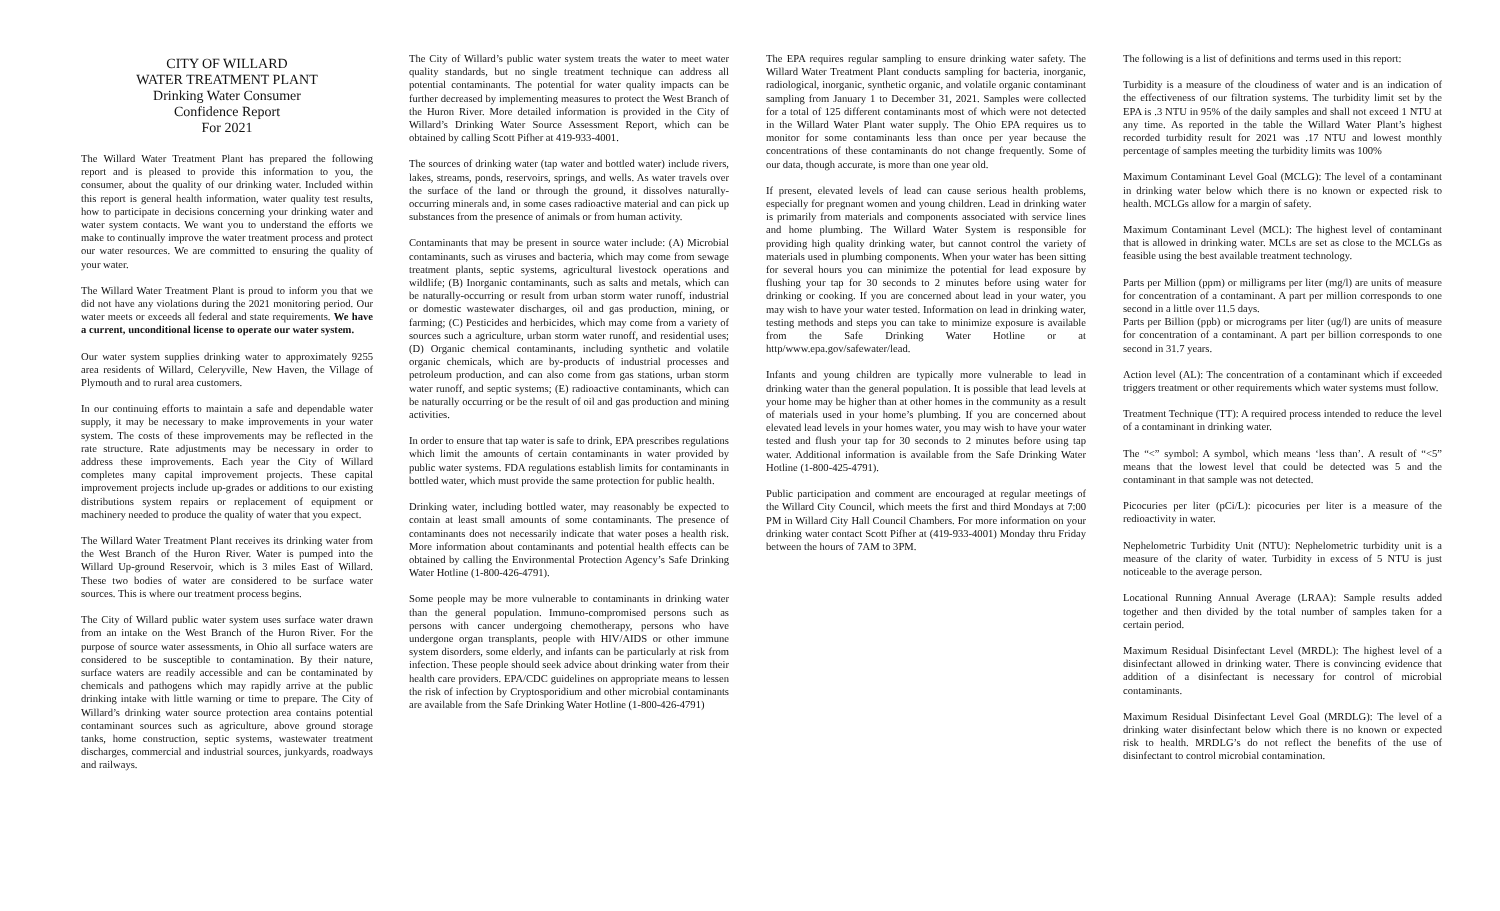CITY OF WILLARD
WATER TREATMENT PLANT
Drinking Water Consumer
Confidence Report
For 2021
The Willard Water Treatment Plant has prepared the following report and is pleased to provide this information to you, the consumer, about the quality of our drinking water. Included within this report is general health information, water quality test results, how to participate in decisions concerning your drinking water and water system contacts. We want you to understand the efforts we make to continually improve the water treatment process and protect our water resources. We are committed to ensuring the quality of your water.
The Willard Water Treatment Plant is proud to inform you that we did not have any violations during the 2021 monitoring period. Our water meets or exceeds all federal and state requirements. We have a current, unconditional license to operate our water system.
Our water system supplies drinking water to approximately 9255 area residents of Willard, Celeryville, New Haven, the Village of Plymouth and to rural area customers.
In our continuing efforts to maintain a safe and dependable water supply, it may be necessary to make improvements in your water system. The costs of these improvements may be reflected in the rate structure. Rate adjustments may be necessary in order to address these improvements. Each year the City of Willard completes many capital improvement projects. These capital improvement projects include up-grades or additions to our existing distributions system repairs or replacement of equipment or machinery needed to produce the quality of water that you expect.
The Willard Water Treatment Plant receives its drinking water from the West Branch of the Huron River. Water is pumped into the Willard Up-ground Reservoir, which is 3 miles East of Willard. These two bodies of water are considered to be surface water sources. This is where our treatment process begins.
The City of Willard public water system uses surface water drawn from an intake on the West Branch of the Huron River. For the purpose of source water assessments, in Ohio all surface waters are considered to be susceptible to contamination. By their nature, surface waters are readily accessible and can be contaminated by chemicals and pathogens which may rapidly arrive at the public drinking intake with little warning or time to prepare. The City of Willard’s drinking water source protection area contains potential contaminant sources such as agriculture, above ground storage tanks, home construction, septic systems, wastewater treatment discharges, commercial and industrial sources, junkyards, roadways and railways.
The City of Willard’s public water system treats the water to meet water quality standards, but no single treatment technique can address all potential contaminants. The potential for water quality impacts can be further decreased by implementing measures to protect the West Branch of the Huron River. More detailed information is provided in the City of Willard’s Drinking Water Source Assessment Report, which can be obtained by calling Scott Pifher at 419-933-4001.
The sources of drinking water (tap water and bottled water) include rivers, lakes, streams, ponds, reservoirs, springs, and wells. As water travels over the surface of the land or through the ground, it dissolves naturally-occurring minerals and, in some cases radioactive material and can pick up substances from the presence of animals or from human activity.
Contaminants that may be present in source water include: (A) Microbial contaminants, such as viruses and bacteria, which may come from sewage treatment plants, septic systems, agricultural livestock operations and wildlife; (B) Inorganic contaminants, such as salts and metals, which can be naturally-occurring or result from urban storm water runoff, industrial or domestic wastewater discharges, oil and gas production, mining, or farming; (C) Pesticides and herbicides, which may come from a variety of sources such a agriculture, urban storm water runoff, and residential uses; (D) Organic chemical contaminants, including synthetic and volatile organic chemicals, which are by-products of industrial processes and petroleum production, and can also come from gas stations, urban storm water runoff, and septic systems; (E) radioactive contaminants, which can be naturally occurring or be the result of oil and gas production and mining activities.
In order to ensure that tap water is safe to drink, EPA prescribes regulations which limit the amounts of certain contaminants in water provided by public water systems. FDA regulations establish limits for contaminants in bottled water, which must provide the same protection for public health.
Drinking water, including bottled water, may reasonably be expected to contain at least small amounts of some contaminants. The presence of contaminants does not necessarily indicate that water poses a health risk. More information about contaminants and potential health effects can be obtained by calling the Environmental Protection Agency’s Safe Drinking Water Hotline (1-800-426-4791).
Some people may be more vulnerable to contaminants in drinking water than the general population. Immuno-compromised persons such as persons with cancer undergoing chemotherapy, persons who have undergone organ transplants, people with HIV/AIDS or other immune system disorders, some elderly, and infants can be particularly at risk from infection. These people should seek advice about drinking water from their health care providers. EPA/CDC guidelines on appropriate means to lessen the risk of infection by Cryptosporidium and other microbial contaminants are available from the Safe Drinking Water Hotline (1-800-426-4791)
The EPA requires regular sampling to ensure drinking water safety. The Willard Water Treatment Plant conducts sampling for bacteria, inorganic, radiological, inorganic, synthetic organic, and volatile organic contaminant sampling from January 1 to December 31, 2021. Samples were collected for a total of 125 different contaminants most of which were not detected in the Willard Water Plant water supply. The Ohio EPA requires us to monitor for some contaminants less than once per year because the concentrations of these contaminants do not change frequently. Some of our data, though accurate, is more than one year old.
If present, elevated levels of lead can cause serious health problems, especially for pregnant women and young children. Lead in drinking water is primarily from materials and components associated with service lines and home plumbing. The Willard Water System is responsible for providing high quality drinking water, but cannot control the variety of materials used in plumbing components. When your water has been sitting for several hours you can minimize the potential for lead exposure by flushing your tap for 30 seconds to 2 minutes before using water for drinking or cooking. If you are concerned about lead in your water, you may wish to have your water tested. Information on lead in drinking water, testing methods and steps you can take to minimize exposure is available from the Safe Drinking Water Hotline or at http/www.epa.gov/safewater/lead.
Infants and young children are typically more vulnerable to lead in drinking water than the general population. It is possible that lead levels at your home may be higher than at other homes in the community as a result of materials used in your home’s plumbing. If you are concerned about elevated lead levels in your homes water, you may wish to have your water tested and flush your tap for 30 seconds to 2 minutes before using tap water. Additional information is available from the Safe Drinking Water Hotline (1-800-425-4791).
Public participation and comment are encouraged at regular meetings of the Willard City Council, which meets the first and third Mondays at 7:00 PM in Willard City Hall Council Chambers. For more information on your drinking water contact Scott Pifher at (419-933-4001) Monday thru Friday between the hours of 7AM to 3PM.
The following is a list of definitions and terms used in this report:
Turbidity is a measure of the cloudiness of water and is an indication of the effectiveness of our filtration systems. The turbidity limit set by the EPA is .3 NTU in 95% of the daily samples and shall not exceed 1 NTU at any time. As reported in the table the Willard Water Plant’s highest recorded turbidity result for 2021 was .17 NTU and lowest monthly percentage of samples meeting the turbidity limits was 100%
Maximum Contaminant Level Goal (MCLG): The level of a contaminant in drinking water below which there is no known or expected risk to health. MCLGs allow for a margin of safety.
Maximum Contaminant Level (MCL): The highest level of contaminant that is allowed in drinking water. MCLs are set as close to the MCLGs as feasible using the best available treatment technology.
Parts per Million (ppm) or milligrams per liter (mg/l) are units of measure for concentration of a contaminant. A part per million corresponds to one second in a little over 11.5 days.
Parts per Billion (ppb) or micrograms per liter (ug/l) are units of measure for concentration of a contaminant. A part per billion corresponds to one second in 31.7 years.
Action level (AL): The concentration of a contaminant which if exceeded triggers treatment or other requirements which water systems must follow.
Treatment Technique (TT): A required process intended to reduce the level of a contaminant in drinking water.
The “<” symbol: A symbol, which means ‘less than’. A result of “<5” means that the lowest level that could be detected was 5 and the contaminant in that sample was not detected.
Picocuries per liter (pCi/L): picocuries per liter is a measure of the redioactivity in water.
Nephelometric Turbidity Unit (NTU): Nephelometric turbidity unit is a measure of the clarity of water. Turbidity in excess of 5 NTU is just noticeable to the average person.
Locational Running Annual Average (LRAA): Sample results added together and then divided by the total number of samples taken for a certain period.
Maximum Residual Disinfectant Level (MRDL): The highest level of a disinfectant allowed in drinking water. There is convincing evidence that addition of a disinfectant is necessary for control of microbial contaminants.
Maximum Residual Disinfectant Level Goal (MRDLG): The level of a drinking water disinfectant below which there is no known or expected risk to health. MRDLG’s do not reflect the benefits of the use of disinfectant to control microbial contamination.